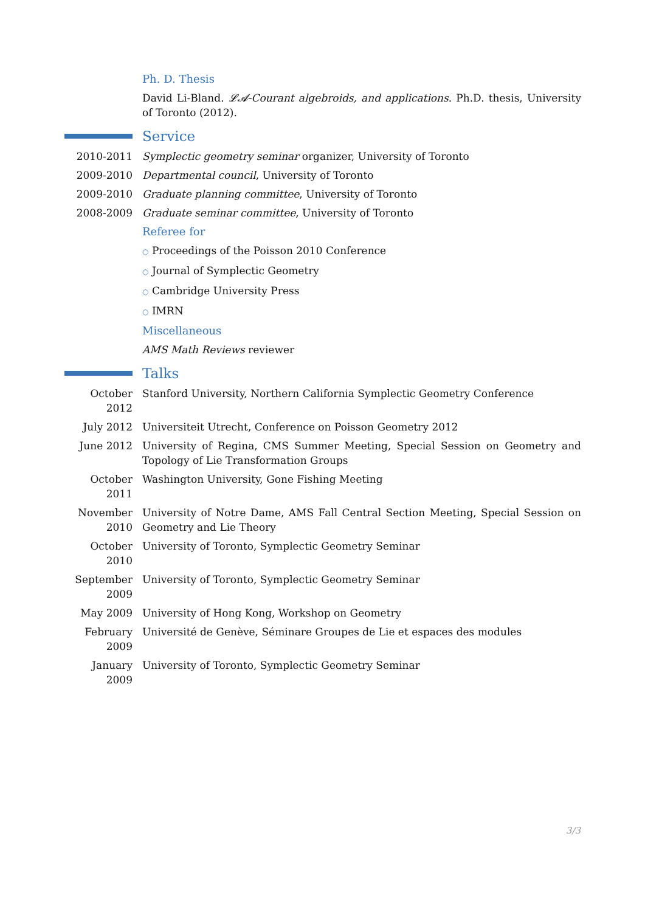Ph. D. Thesis
David Li-Bland. 𝓛𝓐-Courant algebroids, and applications. Ph.D. thesis, University of Toronto (2012).
Service
2010-2011 Symplectic geometry seminar organizer, University of Toronto
2009-2010 Departmental council, University of Toronto
2009-2010 Graduate planning committee, University of Toronto
2008-2009 Graduate seminar committee, University of Toronto
Referee for
○ Proceedings of the Poisson 2010 Conference
○ Journal of Symplectic Geometry
○ Cambridge University Press
○ IMRN
Miscellaneous
AMS Math Reviews reviewer
Talks
October 2012
Stanford University, Northern California Symplectic Geometry Conference
July 2012 Universiteit Utrecht, Conference on Poisson Geometry 2012
June 2012 University of Regina, CMS Summer Meeting, Special Session on Geometry and Topology of Lie Transformation Groups
October 2011
Washington University, Gone Fishing Meeting
November 2010
University of Notre Dame, AMS Fall Central Section Meeting, Special Session on Geometry and Lie Theory
October 2010
University of Toronto, Symplectic Geometry Seminar
September 2009
University of Toronto, Symplectic Geometry Seminar
May 2009 University of Hong Kong, Workshop on Geometry
February 2009
Université de Genève, Séminare Groupes de Lie et espaces des modules
January 2009
University of Toronto, Symplectic Geometry Seminar
3/3